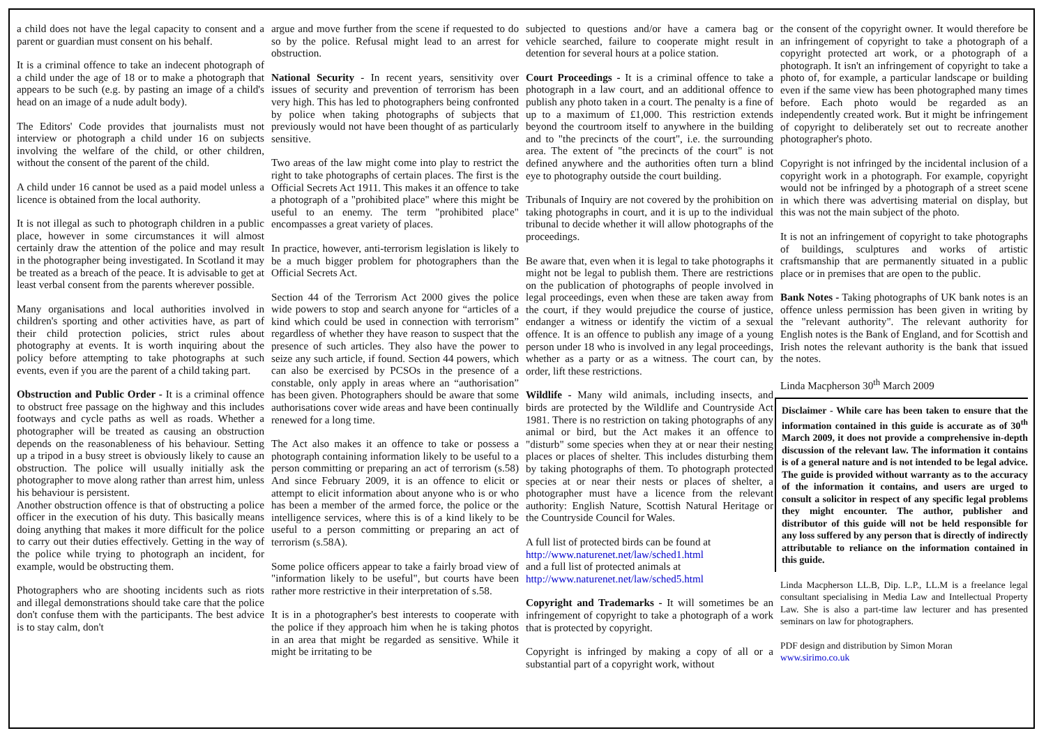a child does not have the legal capacity to consent and a parent or guardian must consent on his behalf.
It is a criminal offence to take an indecent photograph of a child under the age of 18 or to make a photograph that appears to be such (e.g. by pasting an image of a child's head on an image of a nude adult body).
The Editors' Code provides that journalists must not interview or photograph a child under 16 on subjects involving the welfare of the child, or other children, without the consent of the parent of the child.
A child under 16 cannot be used as a paid model unless a licence is obtained from the local authority.
It is not illegal as such to photograph children in a public place, however in some circumstances it will almost certainly draw the attention of the police and may result in the photographer being investigated. In Scotland it may be treated as a breach of the peace. It is advisable to get at least verbal consent from the parents wherever possible.
Many organisations and local authorities involved in children's sporting and other activities have, as part of their child protection policies, strict rules about photography at events. It is worth inquiring about the policy before attempting to take photographs at such events, even if you are the parent of a child taking part.
Obstruction and Public Order - It is a criminal offence to obstruct free passage on the highway and this includes footways and cycle paths as well as roads. Whether a photographer will be treated as causing an obstruction depends on the reasonableness of his behaviour. Setting up a tripod in a busy street is obviously likely to cause an obstruction. The police will usually initially ask the photographer to move along rather than arrest him, unless his behaviour is persistent.
Another obstruction offence is that of obstructing a police officer in the execution of his duty. This basically means doing anything that makes it more difficult for the police to carry out their duties effectively. Getting in the way of the police while trying to photograph an incident, for example, would be obstructing them.
Photographers who are shooting incidents such as riots and illegal demonstrations should take care that the police don't confuse them with the participants. The best advice is to stay calm, don't
argue and move further from the scene if requested to do so by the police. Refusal might lead to an arrest for obstruction.
National Security - In recent years, sensitivity over issues of security and prevention of terrorism has been very high. This has led to photographers being confronted by police when taking photographs of subjects that previously would not have been thought of as particularly sensitive.
Two areas of the law might come into play to restrict the right to take photographs of certain places. The first is the Official Secrets Act 1911. This makes it an offence to take a photograph of a "prohibited place" where this might be useful to an enemy. The term "prohibited place" encompasses a great variety of places.
In practice, however, anti-terrorism legislation is likely to be a much bigger problem for photographers than the Official Secrets Act.
Section 44 of the Terrorism Act 2000 gives the police wide powers to stop and search anyone for “articles of a kind which could be used in connection with terrorism” regardless of whether they have reason to suspect that the presence of such articles. They also have the power to seize any such article, if found. Section 44 powers, which can also be exercised by PCSOs in the presence of a constable, only apply in areas where an “authorisation” has been given. Photographers should be aware that some authorisations cover wide areas and have been continually renewed for a long time.
The Act also makes it an offence to take or possess a photograph containing information likely to be useful to a person committing or preparing an act of terrorism (s.58) And since February 2009, it is an offence to elicit or attempt to elicit information about anyone who is or who has been a member of the armed force, the police or the intelligence services, where this is of a kind likely to be useful to a person committing or preparing an act of terrorism (s.58A).
Some police officers appear to take a fairly broad view of "information likely to be useful", but courts have been rather more restrictive in their interpretation of s.58.
It is in a photographer's best interests to cooperate with the police if they approach him when he is taking photos in an area that might be regarded as sensitive. While it might be irritating to be
subjected to questions and/or have a camera bag or vehicle searched, failure to cooperate might result in detention for several hours at a police station.
Court Proceedings - It is a criminal offence to take a photograph in a law court, and an additional offence to publish any photo taken in a court. The penalty is a fine of up to a maximum of £1,000. This restriction extends beyond the courtroom itself to anywhere in the building and to "the precincts of the court", i.e. the surrounding area. The extent of "the precincts of the court" is not defined anywhere and the authorities often turn a blind eye to photography outside the court building.
Tribunals of Inquiry are not covered by the prohibition on taking photographs in court, and it is up to the individual tribunal to decide whether it will allow photographs of the proceedings.
Be aware that, even when it is legal to take photographs it might not be legal to publish them. There are restrictions on the publication of photographs of people involved in legal proceedings, even when these are taken away from the court, if they would prejudice the course of justice, endanger a witness or identify the victim of a sexual offence. It is an offence to publish any image of a young person under 18 who is involved in any legal proceedings, whether as a party or as a witness. The court can, by order, lift these restrictions.
Wildlife - Many wild animals, including insects, and birds are protected by the Wildlife and Countryside Act 1981. There is no restriction on taking photographs of any animal or bird, but the Act makes it an offence to "disturb" some species when they at or near their nesting places or places of shelter. This includes disturbing them by taking photographs of them. To photograph protected species at or near their nests or places of shelter, a photographer must have a licence from the relevant authority: English Nature, Scottish Natural Heritage or the Countryside Council for Wales.
A full list of protected birds can be found at
http://www.naturenet.net/law/sched1.html
and a full list of protected animals at
http://www.naturenet.net/law/sched5.html
Copyright and Trademarks - It will sometimes be an infringement of copyright to take a photograph of a work that is protected by copyright.
Copyright is infringed by making a copy of all or a substantial part of a copyright work, without
the consent of the copyright owner. It would therefore be an infringement of copyright to take a photograph of a copyright protected art work, or a photograph of a photograph. It isn't an infringement of copyright to take a photo of, for example, a particular landscape or building even if the same view has been photographed many times before. Each photo would be regarded as an independently created work. But it might be infringement of copyright to deliberately set out to recreate another photographer's photo.
Copyright is not infringed by the incidental inclusion of a copyright work in a photograph. For example, copyright would not be infringed by a photograph of a street scene in which there was advertising material on display, but this was not the main subject of the photo.
It is not an infringement of copyright to take photographs of buildings, sculptures and works of artistic craftsmanship that are permanently situated in a public place or in premises that are open to the public.
Bank Notes - Taking photographs of UK bank notes is an offence unless permission has been given in writing by the "relevant authority". The relevant authority for English notes is the Bank of England, and for Scottish and Irish notes the relevant authority is the bank that issued the notes.
Linda Macpherson 30<sup>th</sup> March 2009
Disclaimer - While care has been taken to ensure that the information contained in this guide is accurate as of 30<sup>th</sup> March 2009, it does not provide a comprehensive in-depth discussion of the relevant law. The information it contains is of a general nature and is not intended to be legal advice. The guide is provided without warranty as to the accuracy of the information it contains, and users are urged to consult a solicitor in respect of any specific legal problems they might encounter. The author, publisher and distributor of this guide will not be held responsible for any loss suffered by any person that is directly of indirectly attributable to reliance on the information contained in this guide.
Linda Macpherson LL.B, Dip. L.P., LL.M is a freelance legal consultant specialising in Media Law and Intellectual Property Law. She is also a part-time law lecturer and has presented seminars on law for photographers.
PDF design and distribution by Simon Moran
www.sirimo.co.uk